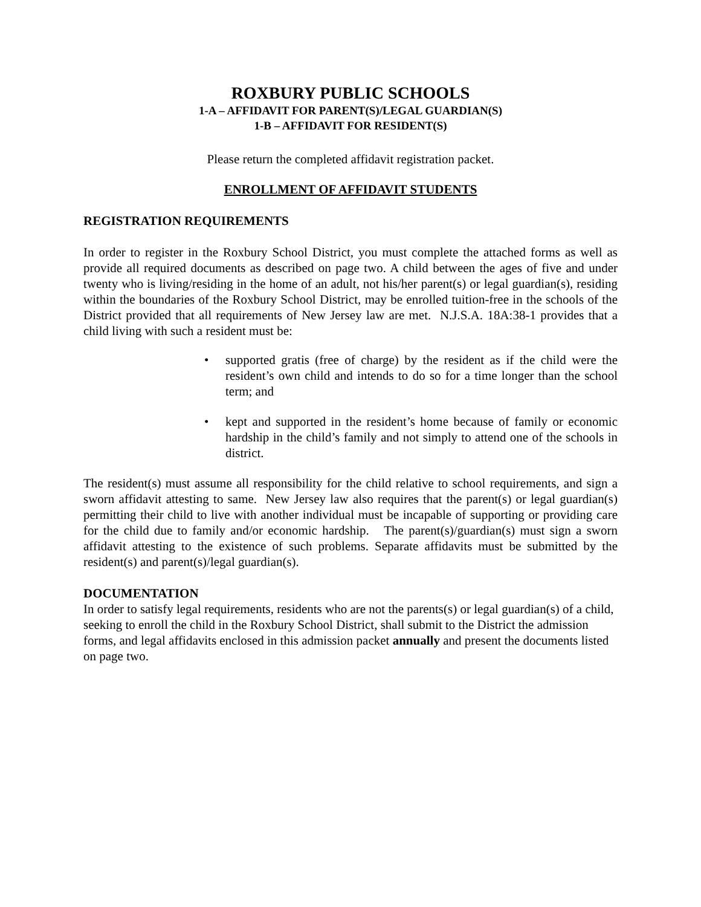ROXBURY PUBLIC SCHOOLS
1-A – AFFIDAVIT FOR PARENT(S)/LEGAL GUARDIAN(S)
1-B – AFFIDAVIT FOR RESIDENT(S)
Please return the completed affidavit registration packet.
ENROLLMENT OF AFFIDAVIT STUDENTS
REGISTRATION REQUIREMENTS
In order to register in the Roxbury School District, you must complete the attached forms as well as provide all required documents as described on page two. A child between the ages of five and under twenty who is living/residing in the home of an adult, not his/her parent(s) or legal guardian(s), residing within the boundaries of the Roxbury School District, may be enrolled tuition-free in the schools of the District provided that all requirements of New Jersey law are met. N.J.S.A. 18A:38-1 provides that a child living with such a resident must be:
• supported gratis (free of charge) by the resident as if the child were the resident’s own child and intends to do so for a time longer than the school term; and
• kept and supported in the resident’s home because of family or economic hardship in the child’s family and not simply to attend one of the schools in district.
The resident(s) must assume all responsibility for the child relative to school requirements, and sign a sworn affidavit attesting to same. New Jersey law also requires that the parent(s) or legal guardian(s) permitting their child to live with another individual must be incapable of supporting or providing care for the child due to family and/or economic hardship. The parent(s)/guardian(s) must sign a sworn affidavit attesting to the existence of such problems. Separate affidavits must be submitted by the resident(s) and parent(s)/legal guardian(s).
DOCUMENTATION
In order to satisfy legal requirements, residents who are not the parents(s) or legal guardian(s) of a child, seeking to enroll the child in the Roxbury School District, shall submit to the District the admission forms, and legal affidavits enclosed in this admission packet annually and present the documents listed on page two.